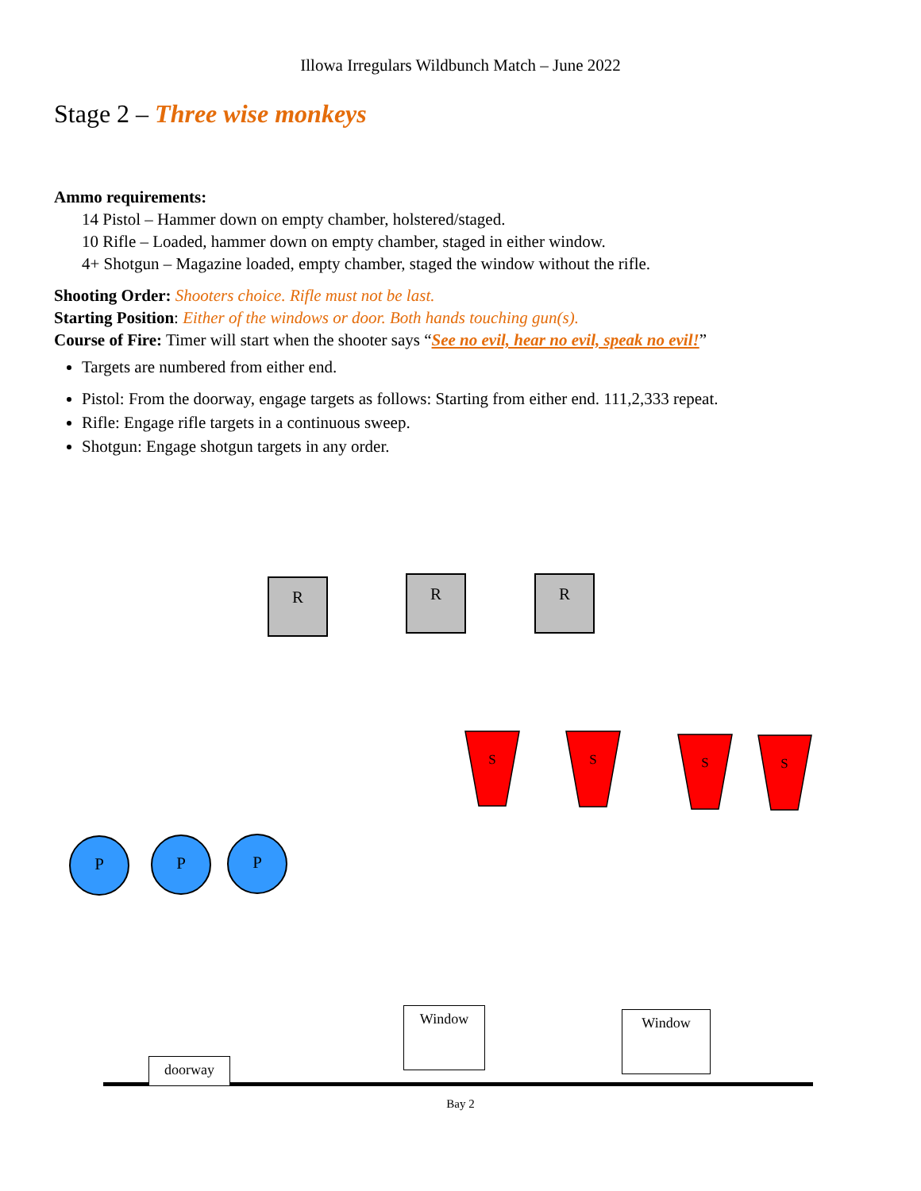Illowa Irregulars Wildbunch Match – June 2022
Stage 2 – Three wise monkeys
Ammo requirements:
14 Pistol – Hammer down on empty chamber, holstered/staged.
10 Rifle – Loaded, hammer down on empty chamber, staged in either window.
4+ Shotgun – Magazine loaded, empty chamber, staged the window without the rifle.
Shooting Order: Shooters choice. Rifle must not be last.
Starting Position: Either of the windows or door. Both hands touching gun(s).
Course of Fire: Timer will start when the shooter says “See no evil, hear no evil, speak no evil!”
Targets are numbered from either end.
Pistol: From the doorway, engage targets as follows: Starting from either end. 111,2,333 repeat.
Rifle: Engage rifle targets in a continuous sweep.
Shotgun: Engage shotgun targets in any order.
R R R
S S S S
P P P
Window Window
doorway
Bay 2